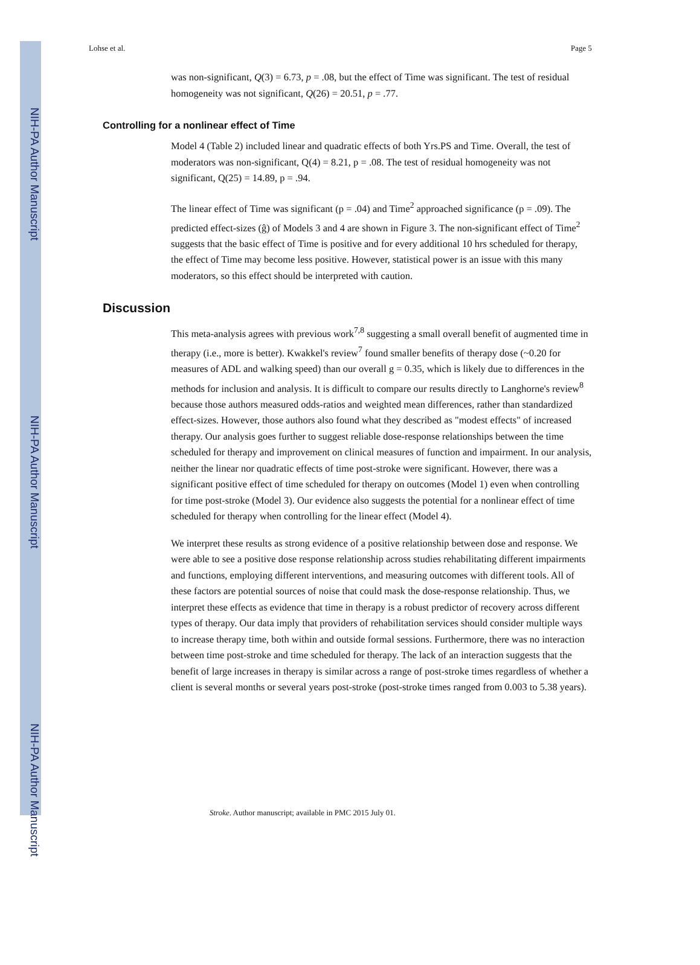NIH-PA Author Manuscript
NIH-PA Author Manuscript
NIH-PA Author Manuscript
Lohse et al. Page 5
was non-significant, Q(3) = 6.73, p = .08, but the effect of Time was significant. The test of residual homogeneity was not significant, Q(26) = 20.51, p = .77.
Controlling for a nonlinear effect of Time
Model 4 (Table 2) included linear and quadratic effects of both Yrs.PS and Time. Overall, the test of moderators was non-significant, Q(4) = 8.21, p = .08. The test of residual homogeneity was not significant, Q(25) = 14.89, p = .94.
The linear effect of Time was significant (p = .04) and Time<sup>2</sup> approached significance (p = .09). The predicted effect-sizes (ĝ) of Models 3 and 4 are shown in Figure 3. The non-significant effect of Time<sup>2</sup> suggests that the basic effect of Time is positive and for every additional 10 hrs scheduled for therapy, the effect of Time may become less positive. However, statistical power is an issue with this many moderators, so this effect should be interpreted with caution.
Discussion
This meta-analysis agrees with previous work<sup>7,8</sup> suggesting a small overall benefit of augmented time in therapy (i.e., more is better). Kwakkel's review<sup>7</sup> found smaller benefits of therapy dose (~0.20 for measures of ADL and walking speed) than our overall g = 0.35, which is likely due to differences in the methods for inclusion and analysis. It is difficult to compare our results directly to Langhorne's review<sup>8</sup> because those authors measured odds-ratios and weighted mean differences, rather than standardized effect-sizes. However, those authors also found what they described as "modest effects" of increased therapy. Our analysis goes further to suggest reliable dose-response relationships between the time scheduled for therapy and improvement on clinical measures of function and impairment. In our analysis, neither the linear nor quadratic effects of time post-stroke were significant. However, there was a significant positive effect of time scheduled for therapy on outcomes (Model 1) even when controlling for time post-stroke (Model 3). Our evidence also suggests the potential for a nonlinear effect of time scheduled for therapy when controlling for the linear effect (Model 4).
We interpret these results as strong evidence of a positive relationship between dose and response. We were able to see a positive dose response relationship across studies rehabilitating different impairments and functions, employing different interventions, and measuring outcomes with different tools. All of these factors are potential sources of noise that could mask the dose-response relationship. Thus, we interpret these effects as evidence that time in therapy is a robust predictor of recovery across different types of therapy. Our data imply that providers of rehabilitation services should consider multiple ways to increase therapy time, both within and outside formal sessions. Furthermore, there was no interaction between time post-stroke and time scheduled for therapy. The lack of an interaction suggests that the benefit of large increases in therapy is similar across a range of post-stroke times regardless of whether a client is several months or several years post-stroke (post-stroke times ranged from 0.003 to 5.38 years).
Stroke. Author manuscript; available in PMC 2015 July 01.